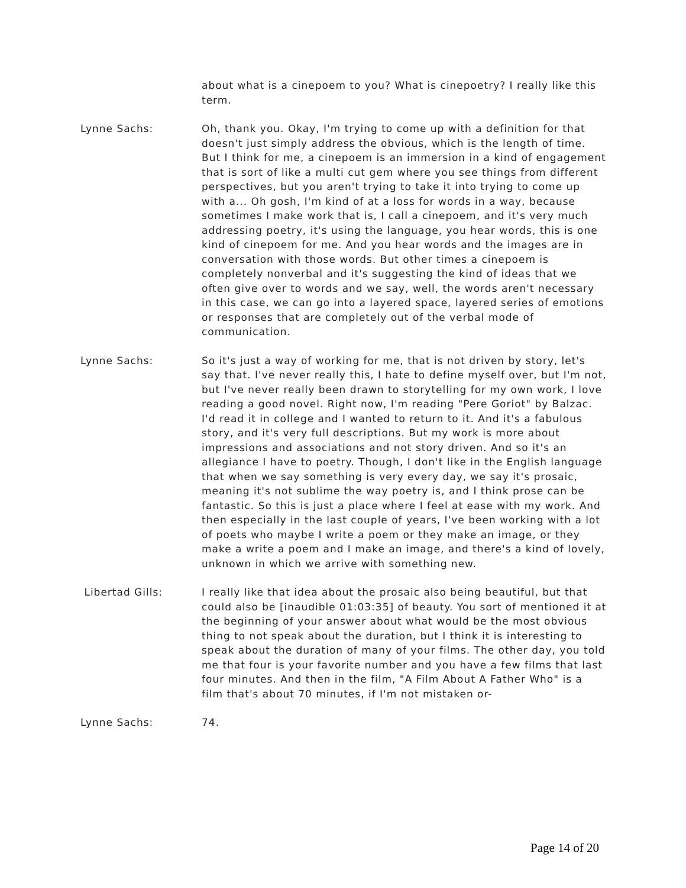about what is a cinepoem to you? What is cinepoetry? I really like this term.
Lynne Sachs: Oh, thank you. Okay, I'm trying to come up with a definition for that doesn't just simply address the obvious, which is the length of time. But I think for me, a cinepoem is an immersion in a kind of engagement that is sort of like a multi cut gem where you see things from different perspectives, but you aren't trying to take it into trying to come up with a... Oh gosh, I'm kind of at a loss for words in a way, because sometimes I make work that is, I call a cinepoem, and it's very much addressing poetry, it's using the language, you hear words, this is one kind of cinepoem for me. And you hear words and the images are in conversation with those words. But other times a cinepoem is completely nonverbal and it's suggesting the kind of ideas that we often give over to words and we say, well, the words aren't necessary in this case, we can go into a layered space, layered series of emotions or responses that are completely out of the verbal mode of communication.
Lynne Sachs: So it's just a way of working for me, that is not driven by story, let's say that. I've never really this, I hate to define myself over, but I'm not, but I've never really been drawn to storytelling for my own work, I love reading a good novel. Right now, I'm reading "Pere Goriot" by Balzac. I'd read it in college and I wanted to return to it. And it's a fabulous story, and it's very full descriptions. But my work is more about impressions and associations and not story driven. And so it's an allegiance I have to poetry. Though, I don't like in the English language that when we say something is very every day, we say it's prosaic, meaning it's not sublime the way poetry is, and I think prose can be fantastic. So this is just a place where I feel at ease with my work. And then especially in the last couple of years, I've been working with a lot of poets who maybe I write a poem or they make an image, or they make a write a poem and I make an image, and there's a kind of lovely, unknown in which we arrive with something new.
Libertad Gills: I really like that idea about the prosaic also being beautiful, but that could also be [inaudible 01:03:35] of beauty. You sort of mentioned it at the beginning of your answer about what would be the most obvious thing to not speak about the duration, but I think it is interesting to speak about the duration of many of your films. The other day, you told me that four is your favorite number and you have a few films that last four minutes. And then in the film, "A Film About A Father Who" is a film that's about 70 minutes, if I'm not mistaken or-
Lynne Sachs: 74.
Page 14 of 20